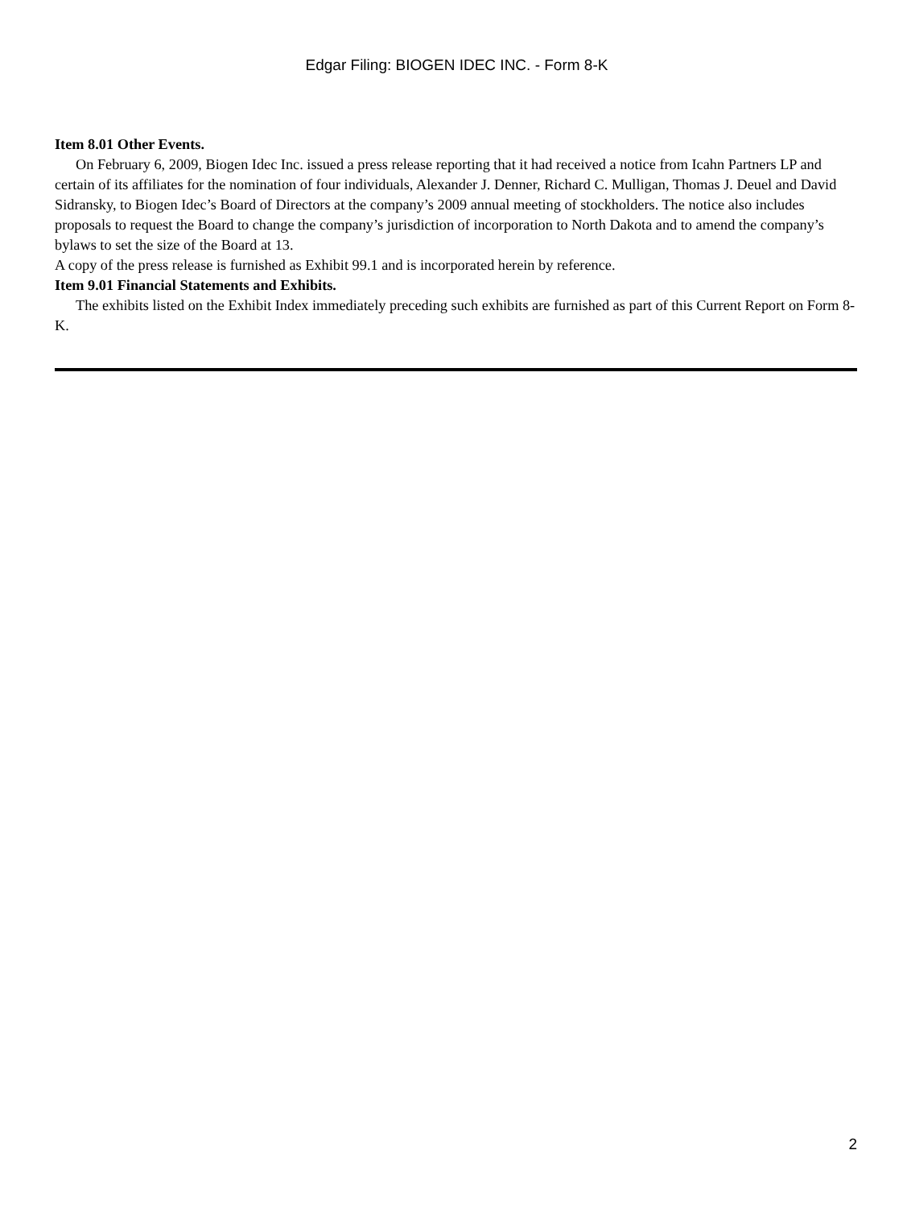Edgar Filing: BIOGEN IDEC INC. - Form 8-K
Item 8.01 Other Events.
On February 6, 2009, Biogen Idec Inc. issued a press release reporting that it had received a notice from Icahn Partners LP and certain of its affiliates for the nomination of four individuals, Alexander J. Denner, Richard C. Mulligan, Thomas J. Deuel and David Sidransky, to Biogen Idec’s Board of Directors at the company’s 2009 annual meeting of stockholders. The notice also includes proposals to request the Board to change the company’s jurisdiction of incorporation to North Dakota and to amend the company’s bylaws to set the size of the Board at 13.
A copy of the press release is furnished as Exhibit 99.1 and is incorporated herein by reference.
Item 9.01 Financial Statements and Exhibits.
The exhibits listed on the Exhibit Index immediately preceding such exhibits are furnished as part of this Current Report on Form 8-K.
2